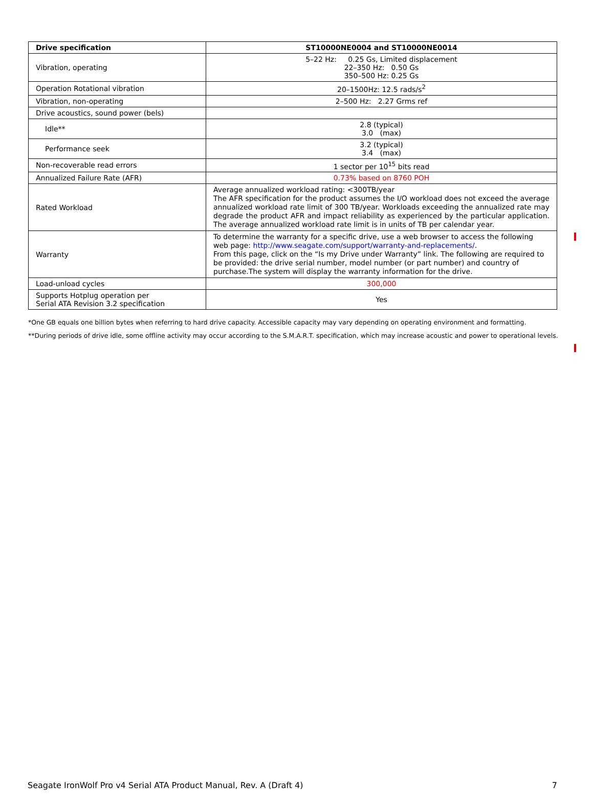| Drive specification | ST10000NE0004 and ST10000NE0014 |
| --- | --- |
| Vibration, operating | 5–22 Hz: 0.25 Gs, Limited displacement 22–350 Hz: 0.50 Gs 350–500 Hz: 0.25 Gs |
| Operation Rotational vibration | 20–1500Hz: 12.5 rads/s<sup>2</sup> |
| Vibration, non-operating | 2–500 Hz: 2.27 Grms ref |
| Drive acoustics, sound power (bels) | |
| Idle** | 2.8 (typical) 3.0 (max) |
| Performance seek | 3.2 (typical) 3.4 (max) |
| Non-recoverable read errors | 1 sector per 10<sup>15</sup> bits read |
| Annualized Failure Rate (AFR) | 0.73% based on 8760 POH |
| Rated Workload | Average annualized workload rating: <300TB/year The AFR specification for the product assumes the I/O workload does not exceed the average annualized workload rate limit of 300 TB/year. Workloads exceeding the annualized rate may degrade the product AFR and impact reliability as experienced by the particular application. The average annualized workload rate limit is in units of TB per calendar year. |
| Warranty | To determine the warranty for a specific drive, use a web browser to access the following web page: http://www.seagate.com/support/warranty-and-replacements/ . From this page, click on the “Is my Drive under Warranty” link. The following are required to be provided: the drive serial number, model number (or part number) and country of purchase.The system will display the warranty information for the drive. |
| Load-unload cycles | 300,000 |
| Supports Hotplug operation per Serial ATA Revision 3.2 specification | Yes |
*One GB equals one billion bytes when referring to hard drive capacity. Accessible capacity may vary depending on operating environment and formatting.
**During periods of drive idle, some offline activity may occur according to the S.M.A.R.T. specification, which may increase acoustic and power to operational levels.
Seagate IronWolf Pro v4 Serial ATA Product Manual, Rev. A (Draft 4) 7